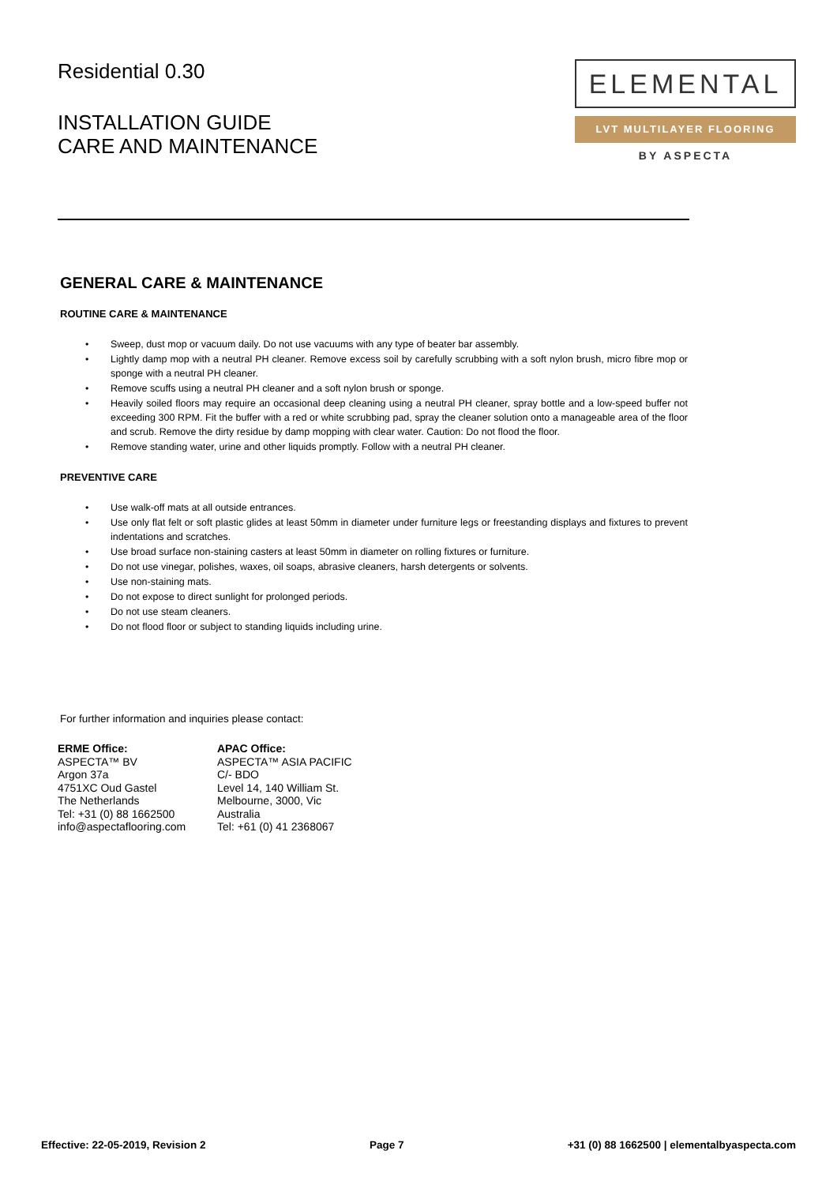Residential 0.30
INSTALLATION GUIDE
CARE AND MAINTENANCE
ELEMENTAL
LVT MULTILAYER FLOORING
BY ASPECTA
GENERAL CARE & MAINTENANCE
ROUTINE CARE & MAINTENANCE
• Sweep, dust mop or vacuum daily. Do not use vacuums with any type of beater bar assembly.
• Lightly damp mop with a neutral PH cleaner. Remove excess soil by carefully scrubbing with a soft nylon brush, micro fibre mop or sponge with a neutral PH cleaner.
• Remove scuffs using a neutral PH cleaner and a soft nylon brush or sponge.
• Heavily soiled floors may require an occasional deep cleaning using a neutral PH cleaner, spray bottle and a low-speed buffer not exceeding 300 RPM. Fit the buffer with a red or white scrubbing pad, spray the cleaner solution onto a manageable area of the floor and scrub. Remove the dirty residue by damp mopping with clear water. Caution: Do not flood the floor.
• Remove standing water, urine and other liquids promptly. Follow with a neutral PH cleaner.
PREVENTIVE CARE
• Use walk-off mats at all outside entrances.
• Use only flat felt or soft plastic glides at least 50mm in diameter under furniture legs or freestanding displays and fixtures to prevent indentations and scratches.
• Use broad surface non-staining casters at least 50mm in diameter on rolling fixtures or furniture.
• Do not use vinegar, polishes, waxes, oil soaps, abrasive cleaners, harsh detergents or solvents.
• Use non-staining mats.
• Do not expose to direct sunlight for prolonged periods.
• Do not use steam cleaners.
• Do not flood floor or subject to standing liquids including urine.
For further information and inquiries please contact:
ERME Office:
ASPECTA™ BV
Argon 37a
4751XC Oud Gastel
The Netherlands
Tel: +31 (0) 88 1662500
info@aspectaflooring.com
APAC Office:
ASPECTA™ ASIA PACIFIC
C/- BDO
Level 14, 140 William St.
Melbourne, 3000, Vic
Australia
Tel: +61 (0) 41 2368067
Effective: 22-05-2019, Revision 2 Page 7 +31 (0) 88 1662500 | elementalbyaspecta.com